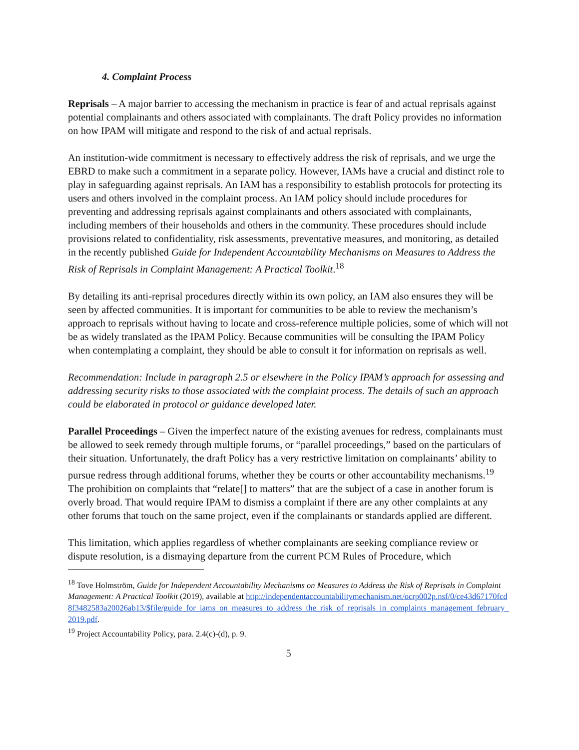4. Complaint Process
Reprisals – A major barrier to accessing the mechanism in practice is fear of and actual reprisals against potential complainants and others associated with complainants. The draft Policy provides no information on how IPAM will mitigate and respond to the risk of and actual reprisals.
An institution-wide commitment is necessary to effectively address the risk of reprisals, and we urge the EBRD to make such a commitment in a separate policy. However, IAMs have a crucial and distinct role to play in safeguarding against reprisals. An IAM has a responsibility to establish protocols for protecting its users and others involved in the complaint process. An IAM policy should include procedures for preventing and addressing reprisals against complainants and others associated with complainants, including members of their households and others in the community. These procedures should include provisions related to confidentiality, risk assessments, preventative measures, and monitoring, as detailed in the recently published Guide for Independent Accountability Mechanisms on Measures to Address the Risk of Reprisals in Complaint Management: A Practical Toolkit.<sup>18</sup>
By detailing its anti-reprisal procedures directly within its own policy, an IAM also ensures they will be seen by affected communities. It is important for communities to be able to review the mechanism’s approach to reprisals without having to locate and cross-reference multiple policies, some of which will not be as widely translated as the IPAM Policy. Because communities will be consulting the IPAM Policy when contemplating a complaint, they should be able to consult it for information on reprisals as well.
Recommendation: Include in paragraph 2.5 or elsewhere in the Policy IPAM’s approach for assessing and addressing security risks to those associated with the complaint process. The details of such an approach could be elaborated in protocol or guidance developed later.
Parallel Proceedings – Given the imperfect nature of the existing avenues for redress, complainants must be allowed to seek remedy through multiple forums, or “parallel proceedings,” based on the particulars of their situation. Unfortunately, the draft Policy has a very restrictive limitation on complainants’ ability to pursue redress through additional forums, whether they be courts or other accountability mechanisms.<sup>19</sup> The prohibition on complaints that “relate[] to matters” that are the subject of a case in another forum is overly broad. That would require IPAM to dismiss a complaint if there are any other complaints at any other forums that touch on the same project, even if the complainants or standards applied are different.
This limitation, which applies regardless of whether complainants are seeking compliance review or dispute resolution, is a dismaying departure from the current PCM Rules of Procedure, which
<sup>18</sup> Tove Holmström, Guide for Independent Accountability Mechanisms on Measures to Address the Risk of Reprisals in Complaint Management: A Practical Toolkit (2019), available at http://independentaccountabilitymechanism.net/ocrp002p.nsf/0/ce43d67170fcd8f3482583a20026ab13/$file/guide_for_iams_on_measures_to_address_the_risk_of_reprisals_in_complaints_management_february_2019.pdf.
<sup>19</sup> Project Accountability Policy, para. 2.4(c)-(d), p. 9.
5